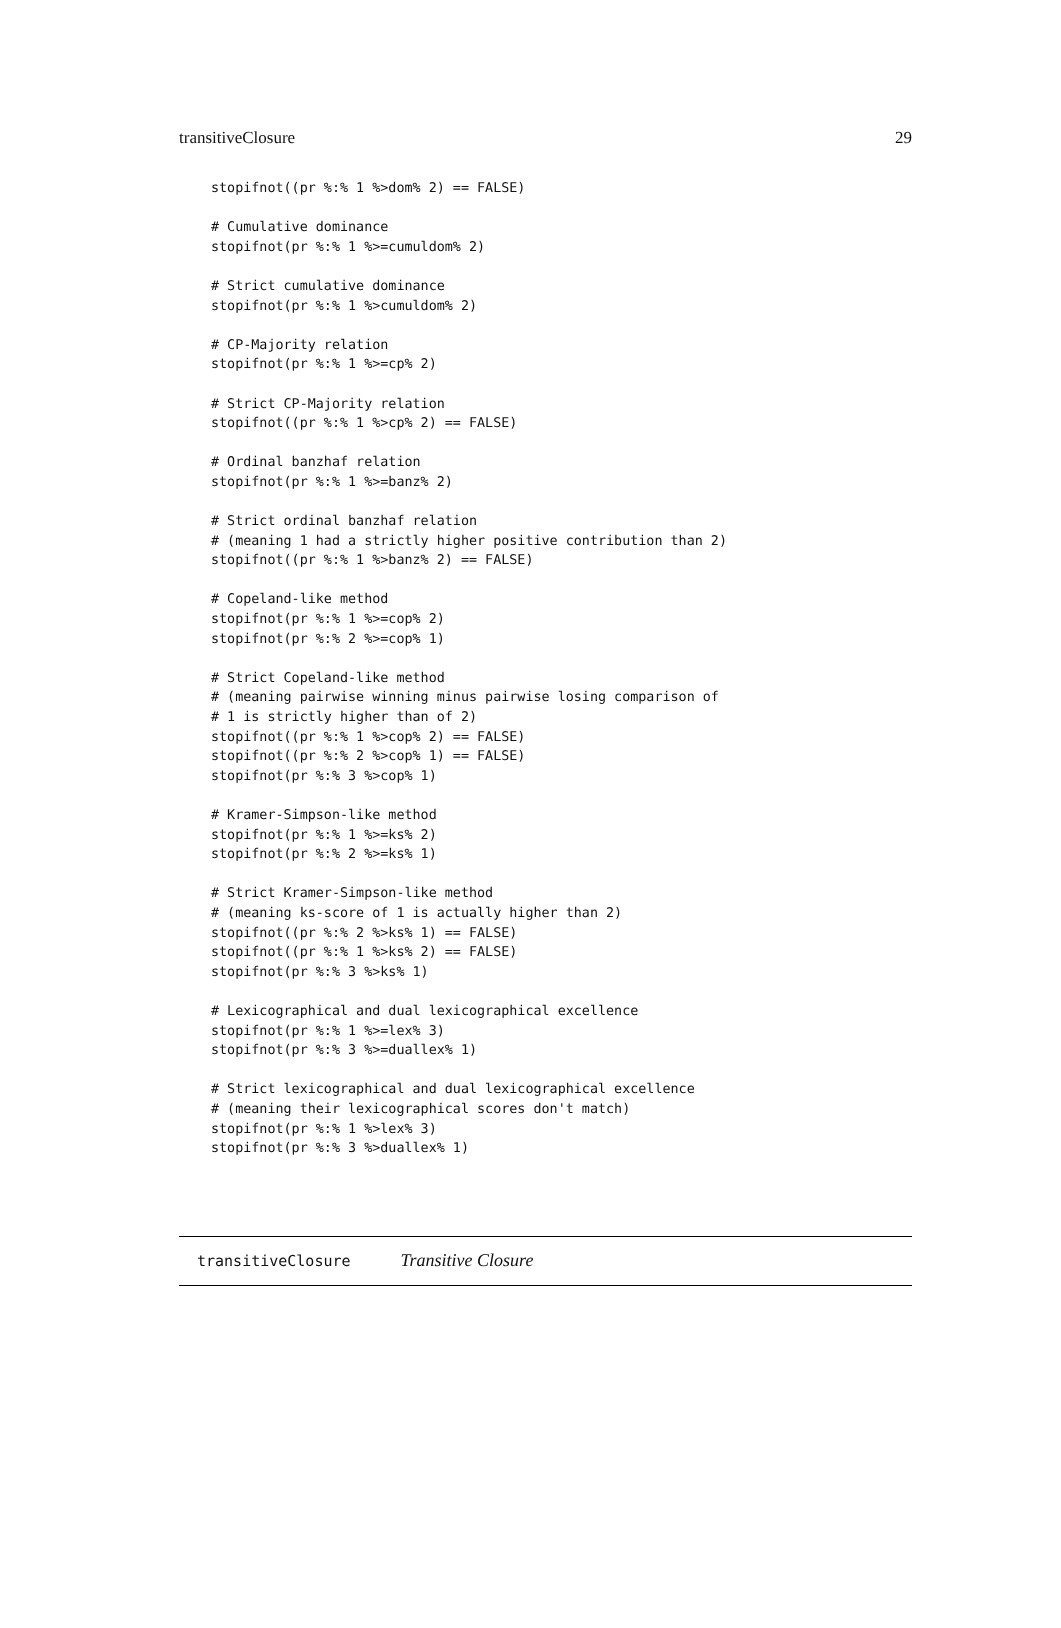transitiveClosure 29
stopifnot((pr %:% 1 %>dom% 2) == FALSE)

# Cumulative dominance
stopifnot(pr %:% 1 %>=cumuldom% 2)

# Strict cumulative dominance
stopifnot(pr %:% 1 %>cumuldom% 2)

# CP-Majority relation
stopifnot(pr %:% 1 %>=cp% 2)

# Strict CP-Majority relation
stopifnot((pr %:% 1 %>cp% 2) == FALSE)

# Ordinal banzhaf relation
stopifnot(pr %:% 1 %>=banz% 2)

# Strict ordinal banzhaf relation
# (meaning 1 had a strictly higher positive contribution than 2)
stopifnot((pr %:% 1 %>banz% 2) == FALSE)

# Copeland-like method
stopifnot(pr %:% 1 %>=cop% 2)
stopifnot(pr %:% 2 %>=cop% 1)

# Strict Copeland-like method
# (meaning pairwise winning minus pairwise losing comparison of
# 1 is strictly higher than of 2)
stopifnot((pr %:% 1 %>cop% 2) == FALSE)
stopifnot((pr %:% 2 %>cop% 1) == FALSE)
stopifnot(pr %:% 3 %>cop% 1)

# Kramer-Simpson-like method
stopifnot(pr %:% 1 %>=ks% 2)
stopifnot(pr %:% 2 %>=ks% 1)

# Strict Kramer-Simpson-like method
# (meaning ks-score of 1 is actually higher than 2)
stopifnot((pr %:% 2 %>ks% 1) == FALSE)
stopifnot((pr %:% 1 %>ks% 2) == FALSE)
stopifnot(pr %:% 3 %>ks% 1)

# Lexicographical and dual lexicographical excellence
stopifnot(pr %:% 1 %>=lex% 3)
stopifnot(pr %:% 3 %>=duallex% 1)

# Strict lexicographical and dual lexicographical excellence
# (meaning their lexicographical scores don't match)
stopifnot(pr %:% 1 %>lex% 3)
stopifnot(pr %:% 3 %>duallex% 1)
transitiveClosure Transitive Closure